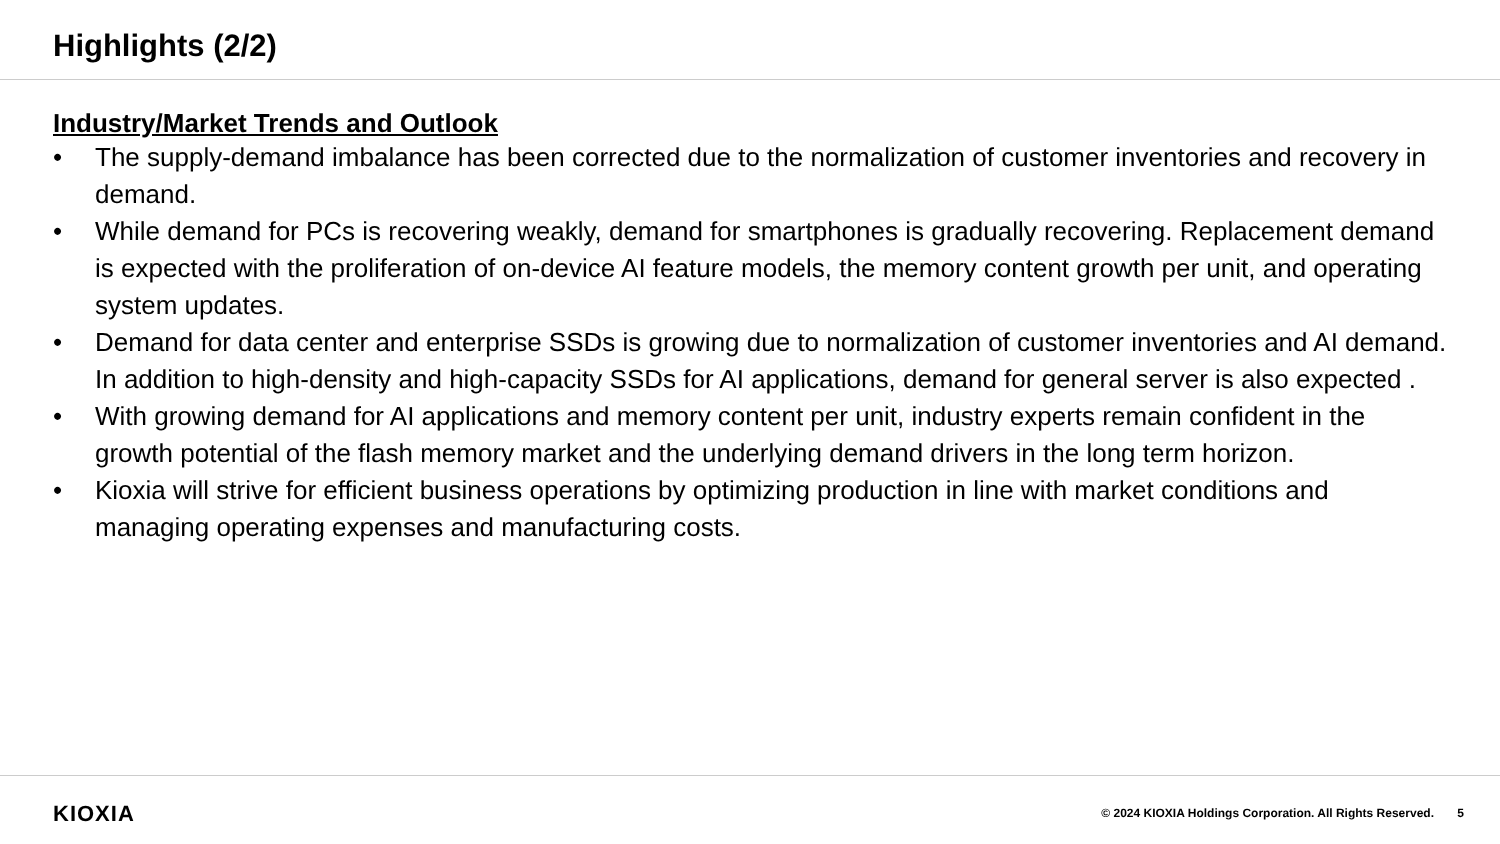Highlights (2/2)
Industry/Market Trends and Outlook
• The supply-demand imbalance has been corrected due to the normalization of customer inventories and recovery in demand.
• While demand for PCs is recovering weakly, demand for smartphones is gradually recovering. Replacement demand is expected with the proliferation of on-device AI feature models, the memory content growth per unit, and operating system updates.
• Demand for data center and enterprise SSDs is growing due to normalization of customer inventories and AI demand. In addition to high-density and high-capacity SSDs for AI applications, demand for general server is also expected .
• With growing demand for AI applications and memory content per unit, industry experts remain confident in the growth potential of the flash memory market and the underlying demand drivers in the long term horizon.
• Kioxia will strive for efficient business operations by optimizing production in line with market conditions and managing operating expenses and manufacturing costs.
KIOXIA
© 2024 KIOXIA Holdings Corporation. All Rights Reserved. 5